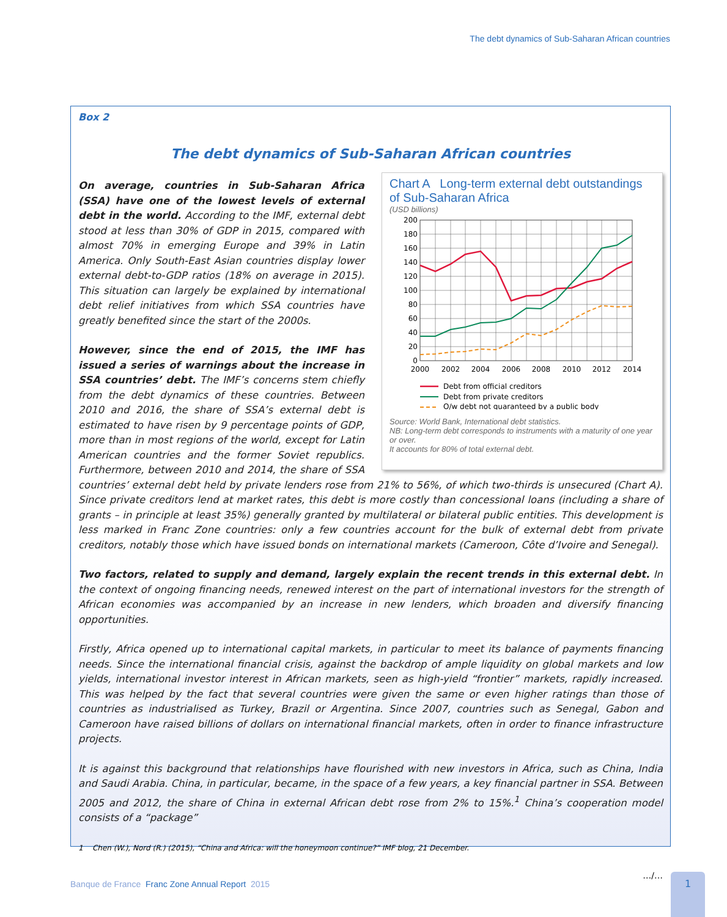The debt dynamics of Sub-Saharan African countries
Box 2
The debt dynamics of Sub-Saharan African countries
Chart A Long-term external debt outstandings of Sub-Saharan Africa
(USD billions)
200
180
160
140
120
100
80
60
40
20
0
2000
2002
2004
2006
2008
2010
2012
2014
Debt from official creditors
Debt from private creditors
O/w debt not guaranteed by a public body
Source: World Bank, International debt statistics.
NB: Long-term debt corresponds to instruments with a maturity of one year or over.
It accounts for 80% of total external debt.
On average, countries in Sub-Saharan Africa (SSA) have one of the lowest levels of external debt in the world. According to the IMF, external debt stood at less than 30% of GDP in 2015, compared with almost 70% in emerging Europe and 39% in Latin America. Only South-East Asian countries display lower external debt-to-GDP ratios (18% on average in 2015). This situation can largely be explained by international debt relief initiatives from which SSA countries have greatly benefited since the start of the 2000s.
However, since the end of 2015, the IMF has issued a series of warnings about the increase in SSA countries’ debt. The IMF’s concerns stem chiefly from the debt dynamics of these countries. Between 2010 and 2016, the share of SSA’s external debt is estimated to have risen by 9 percentage points of GDP, more than in most regions of the world, except for Latin American countries and the former Soviet republics. Furthermore, between 2010 and 2014, the share of SSA countries’ external debt held by private lenders rose from 21% to 56%, of which two-thirds is unsecured (Chart A). Since private creditors lend at market rates, this debt is more costly than concessional loans (including a share of grants – in principle at least 35%) generally granted by multilateral or bilateral public entities. This development is less marked in Franc Zone countries: only a few countries account for the bulk of external debt from private creditors, notably those which have issued bonds on international markets (Cameroon, Côte d’Ivoire and Senegal).
Two factors, related to supply and demand, largely explain the recent trends in this external debt. In the context of ongoing financing needs, renewed interest on the part of international investors for the strength of African economies was accompanied by an increase in new lenders, which broaden and diversify financing opportunities.
Firstly, Africa opened up to international capital markets, in particular to meet its balance of payments financing needs. Since the international financial crisis, against the backdrop of ample liquidity on global markets and low yields, international investor interest in African markets, seen as high-yield “frontier” markets, rapidly increased. This was helped by the fact that several countries were given the same or even higher ratings than those of countries as industrialised as Turkey, Brazil or Argentina. Since 2007, countries such as Senegal, Gabon and Cameroon have raised billions of dollars on international financial markets, often in order to finance infrastructure projects.
It is against this background that relationships have flourished with new investors in Africa, such as China, India and Saudi Arabia. China, in particular, became, in the space of a few years, a key financial partner in SSA. Between 2005 and 2012, the share of China in external African debt rose from 2% to 15%.<sup>1</sup> China’s cooperation model consists of a “package”
1 Chen (W.), Nord (R.) (2015), “China and Africa: will the honeymoon continue?” IMF blog, 21 December.
…/…
Banque de France Franc Zone Annual Report 2015
1